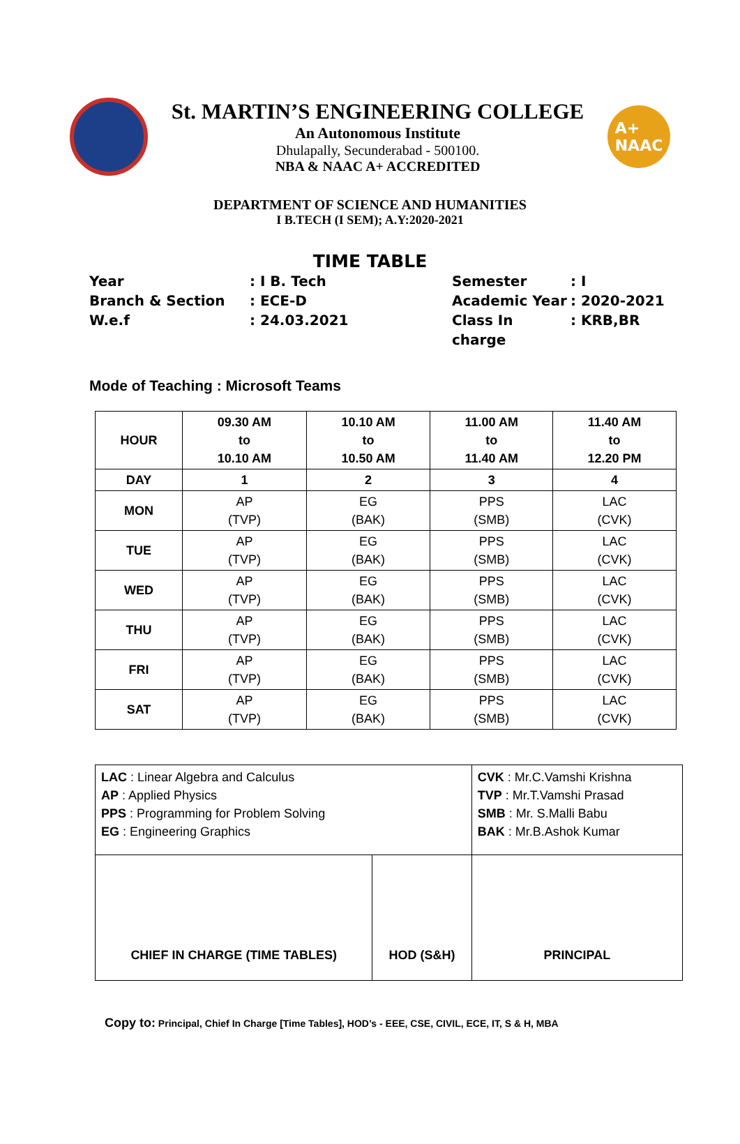St. MARTIN’S ENGINEERING COLLEGE
An Autonomous Institute
Dhulapally, Secunderabad - 500100.
NBA & NAAC A+ ACCREDITED
A+
NAAC
DEPARTMENT OF SCIENCE AND HUMANITIES
I B.TECH (I SEM); A.Y:2020-2021
TIME TABLE
Year
: I B. Tech
Semester
: I
Branch & Section
: ECE-D
Academic Year
: 2020-2021
W.e.f
: 24.03.2021
Class In charge
: KRB,BR
Mode of Teaching : Microsoft Teams
| HOUR | 09.30 AM to 10.10 AM | 10.10 AM to 10.50 AM | 11.00 AM to 11.40 AM | 11.40 AM to 12.20 PM |
| DAY | 1 | 2 | 3 | 4 |
| MON | AP (TVP) | EG (BAK) | PPS (SMB) | LAC (CVK) |
| TUE | AP (TVP) | EG (BAK) | PPS (SMB) | LAC (CVK) |
| WED | AP (TVP) | EG (BAK) | PPS (SMB) | LAC (CVK) |
| THU | AP (TVP) | EG (BAK) | PPS (SMB) | LAC (CVK) |
| FRI | AP (TVP) | EG (BAK) | PPS (SMB) | LAC (CVK) |
| SAT | AP (TVP) | EG (BAK) | PPS (SMB) | LAC (CVK) |
| LAC : Linear Algebra and Calculus AP : Applied Physics PPS : Programming for Problem Solving EG : Engineering Graphics | | CVK : Mr.C.Vamshi Krishna TVP : Mr.T.Vamshi Prasad SMB : Mr. S.Malli Babu BAK : Mr.B.Ashok Kumar |
| CHIEF IN CHARGE (TIME TABLES) | HOD (S&H) | PRINCIPAL |
Copy to: Principal, Chief In Charge [Time Tables], HOD’s - EEE, CSE, CIVIL, ECE, IT, S & H, MBA